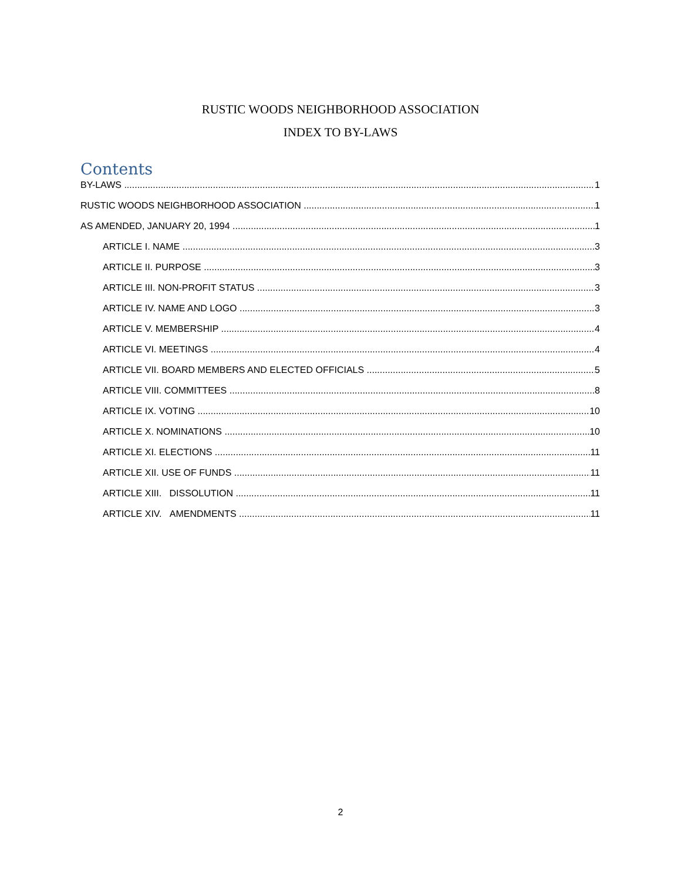RUSTIC WOODS NEIGHBORHOOD ASSOCIATION
INDEX TO BY-LAWS
Contents
BY-LAWS 1
RUSTIC WOODS NEIGHBORHOOD ASSOCIATION 1
AS AMENDED, JANUARY 20, 1994 1
ARTICLE I. NAME 3
ARTICLE II. PURPOSE 3
ARTICLE III. NON-PROFIT STATUS 3
ARTICLE IV. NAME AND LOGO 3
ARTICLE V. MEMBERSHIP 4
ARTICLE VI. MEETINGS 4
ARTICLE VII. BOARD MEMBERS AND ELECTED OFFICIALS 5
ARTICLE VIII. COMMITTEES 8
ARTICLE IX. VOTING 10
ARTICLE X. NOMINATIONS 10
ARTICLE XI. ELECTIONS 11
ARTICLE XII. USE OF FUNDS 11
ARTICLE XIII. DISSOLUTION 11
ARTICLE XIV. AMENDMENTS 11
2